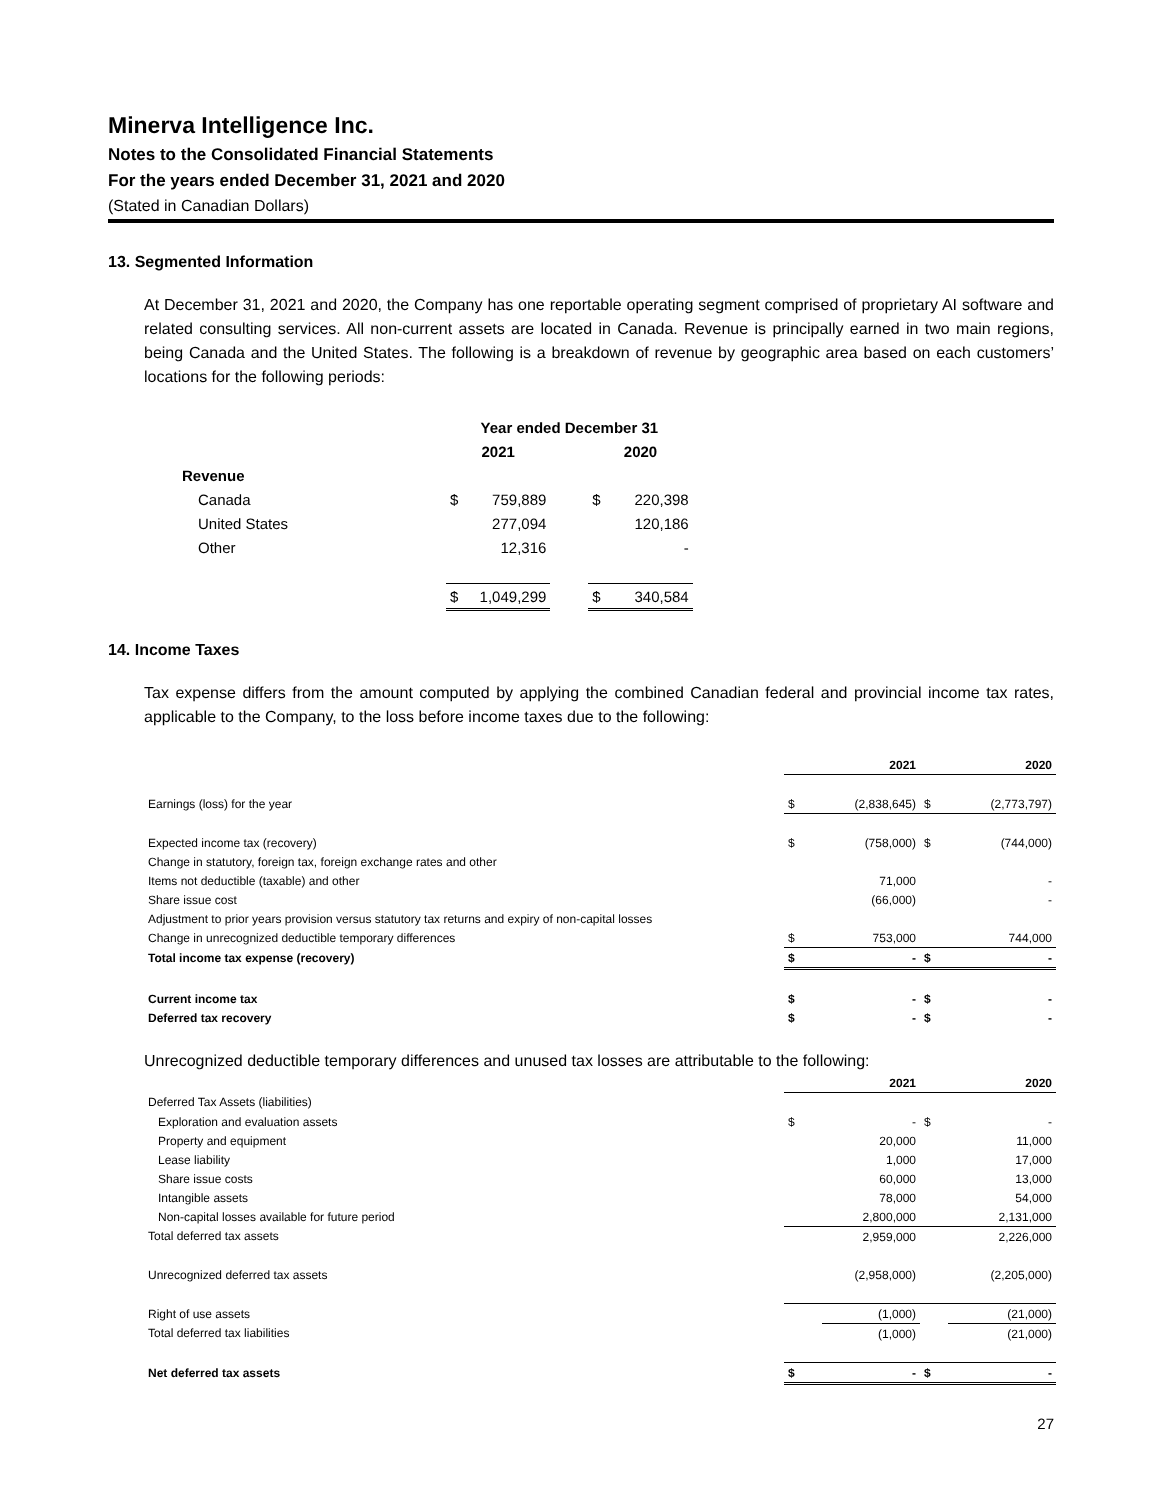Minerva Intelligence Inc.
Notes to the Consolidated Financial Statements
For the years ended December 31, 2021 and 2020
(Stated in Canadian Dollars)
13. Segmented Information
At December 31, 2021 and 2020, the Company has one reportable operating segment comprised of proprietary AI software and related consulting services. All non-current assets are located in Canada. Revenue is principally earned in two main regions, being Canada and the United States. The following is a breakdown of revenue by geographic area based on each customers’ locations for the following periods:
| | Year ended December 31 | | | | |
| | 2021 | | | 2020 | |
| Revenue | | | | | |
| Canada | $ | 759,889 | | $ | 220,398 |
| United States | | 277,094 | | | 120,186 |
| Other | | 12,316 | | | - |
| | $ | 1,049,299 | | $ | 340,584 |
14. Income Taxes
Tax expense differs from the amount computed by applying the combined Canadian federal and provincial income tax rates, applicable to the Company, to the loss before income taxes due to the following:
| | | 2021 | | 2020 |
| Earnings (loss) for the year | $ | (2,838,645) | $ | (2,773,797) |
| Expected income tax (recovery) | $ | (758,000) | $ | (744,000) |
| Change in statutory, foreign tax, foreign exchange rates and other | | | | |
| Items not deductible (taxable) and other | | 71,000 | | - |
| Share issue cost | | (66,000) | | - |
| Adjustment to prior years provision versus statutory tax returns and expiry of non-capital losses | | | | |
| Change in unrecognized deductible temporary differences | $ | 753,000 | | 744,000 |
| Total income tax expense (recovery) | $ | - | $ | - |
| Current income tax | $ | - | $ | - |
| Deferred tax recovery | $ | - | $ | - |
Unrecognized deductible temporary differences and unused tax losses are attributable to the following:
| | | 2021 | | 2020 |
| Deferred Tax Assets (liabilities) | | | | |
| Exploration and evaluation assets | $ | - | $ | - |
| Property and equipment | | 20,000 | | 11,000 |
| Lease liability | | 1,000 | | 17,000 |
| Share issue costs | | 60,000 | | 13,000 |
| Intangible assets | | 78,000 | | 54,000 |
| Non-capital losses available for future period | | 2,800,000 | | 2,131,000 |
| Total deferred tax assets | | 2,959,000 | | 2,226,000 |
| Unrecognized deferred tax assets | | (2,958,000) | | (2,205,000) |
| Right of use assets | | (1,000) | | (21,000) |
| Total deferred tax liabilities | | (1,000) | | (21,000) |
| Net deferred tax assets | $ | - | $ | - |
27